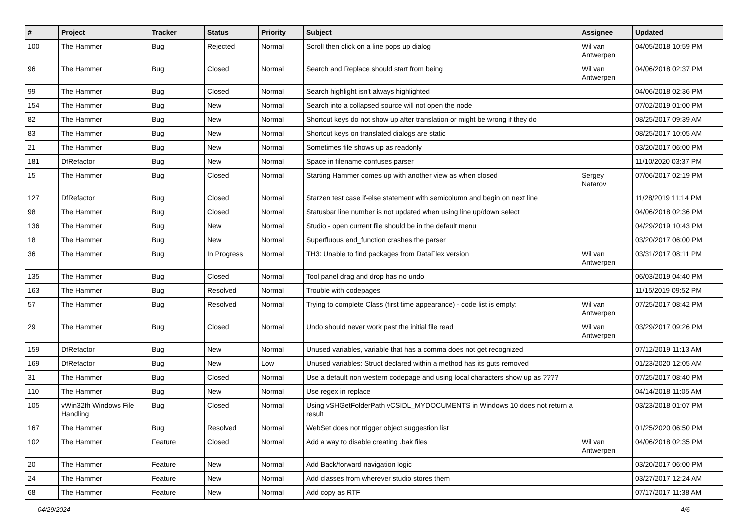| # | Project | Tracker | Status | Priority | Subject | Assignee | Updated |
| --- | --- | --- | --- | --- | --- | --- | --- |
| 100 | The Hammer | Bug | Rejected | Normal | Scroll then click on a line pops up dialog | Wil van Antwerpen | 04/05/2018 10:59 PM |
| 96 | The Hammer | Bug | Closed | Normal | Search and Replace should start from being | Wil van Antwerpen | 04/06/2018 02:37 PM |
| 99 | The Hammer | Bug | Closed | Normal | Search highlight isn't always highlighted | | 04/06/2018 02:36 PM |
| 154 | The Hammer | Bug | New | Normal | Search into a collapsed source will not open the node | | 07/02/2019 01:00 PM |
| 82 | The Hammer | Bug | New | Normal | Shortcut keys do not show up after translation or might be wrong if they do | | 08/25/2017 09:39 AM |
| 83 | The Hammer | Bug | New | Normal | Shortcut keys on translated dialogs are static | | 08/25/2017 10:05 AM |
| 21 | The Hammer | Bug | New | Normal | Sometimes file shows up as readonly | | 03/20/2017 06:00 PM |
| 181 | DfRefactor | Bug | New | Normal | Space in filename confuses parser | | 11/10/2020 03:37 PM |
| 15 | The Hammer | Bug | Closed | Normal | Starting Hammer comes up with another view as when closed | Sergey Natarov | 07/06/2017 02:19 PM |
| 127 | DfRefactor | Bug | Closed | Normal | Starzen test case if-else statement with semicolumn and begin on next line | | 11/28/2019 11:14 PM |
| 98 | The Hammer | Bug | Closed | Normal | Statusbar line number is not updated when using line up/down select | | 04/06/2018 02:36 PM |
| 136 | The Hammer | Bug | New | Normal | Studio - open current file should be in the default menu | | 04/29/2019 10:43 PM |
| 18 | The Hammer | Bug | New | Normal | Superfluous end_function crashes the parser | | 03/20/2017 06:00 PM |
| 36 | The Hammer | Bug | In Progress | Normal | TH3: Unable to find packages from DataFlex version | Wil van Antwerpen | 03/31/2017 08:11 PM |
| 135 | The Hammer | Bug | Closed | Normal | Tool panel drag and drop has no undo | | 06/03/2019 04:40 PM |
| 163 | The Hammer | Bug | Resolved | Normal | Trouble with codepages | | 11/15/2019 09:52 PM |
| 57 | The Hammer | Bug | Resolved | Normal | Trying to complete Class (first time appearance) - code list is empty: | Wil van Antwerpen | 07/25/2017 08:42 PM |
| 29 | The Hammer | Bug | Closed | Normal | Undo should never work past the initial file read | Wil van Antwerpen | 03/29/2017 09:26 PM |
| 159 | DfRefactor | Bug | New | Normal | Unused variables, variable that has a comma does not get recognized | | 07/12/2019 11:13 AM |
| 169 | DfRefactor | Bug | New | Low | Unused variables: Struct declared within a method has its guts removed | | 01/23/2020 12:05 AM |
| 31 | The Hammer | Bug | Closed | Normal | Use a default non western codepage and using local characters show up as ???? | | 07/25/2017 08:40 PM |
| 110 | The Hammer | Bug | New | Normal | Use regex in replace | | 04/14/2018 11:05 AM |
| 105 | vWin32fh Windows File Handling | Bug | Closed | Normal | Using vSHGetFolderPath vCSIDL_MYDOCUMENTS in Windows 10 does not return a result | | 03/23/2018 01:07 PM |
| 167 | The Hammer | Bug | Resolved | Normal | WebSet does not trigger object suggestion list | | 01/25/2020 06:50 PM |
| 102 | The Hammer | Feature | Closed | Normal | Add a way to disable creating .bak files | Wil van Antwerpen | 04/06/2018 02:35 PM |
| 20 | The Hammer | Feature | New | Normal | Add Back/forward navigation logic | | 03/20/2017 06:00 PM |
| 24 | The Hammer | Feature | New | Normal | Add classes from wherever studio stores them | | 03/27/2017 12:24 AM |
| 68 | The Hammer | Feature | New | Normal | Add copy as RTF | | 07/17/2017 11:38 AM |
04/29/2024 4/6